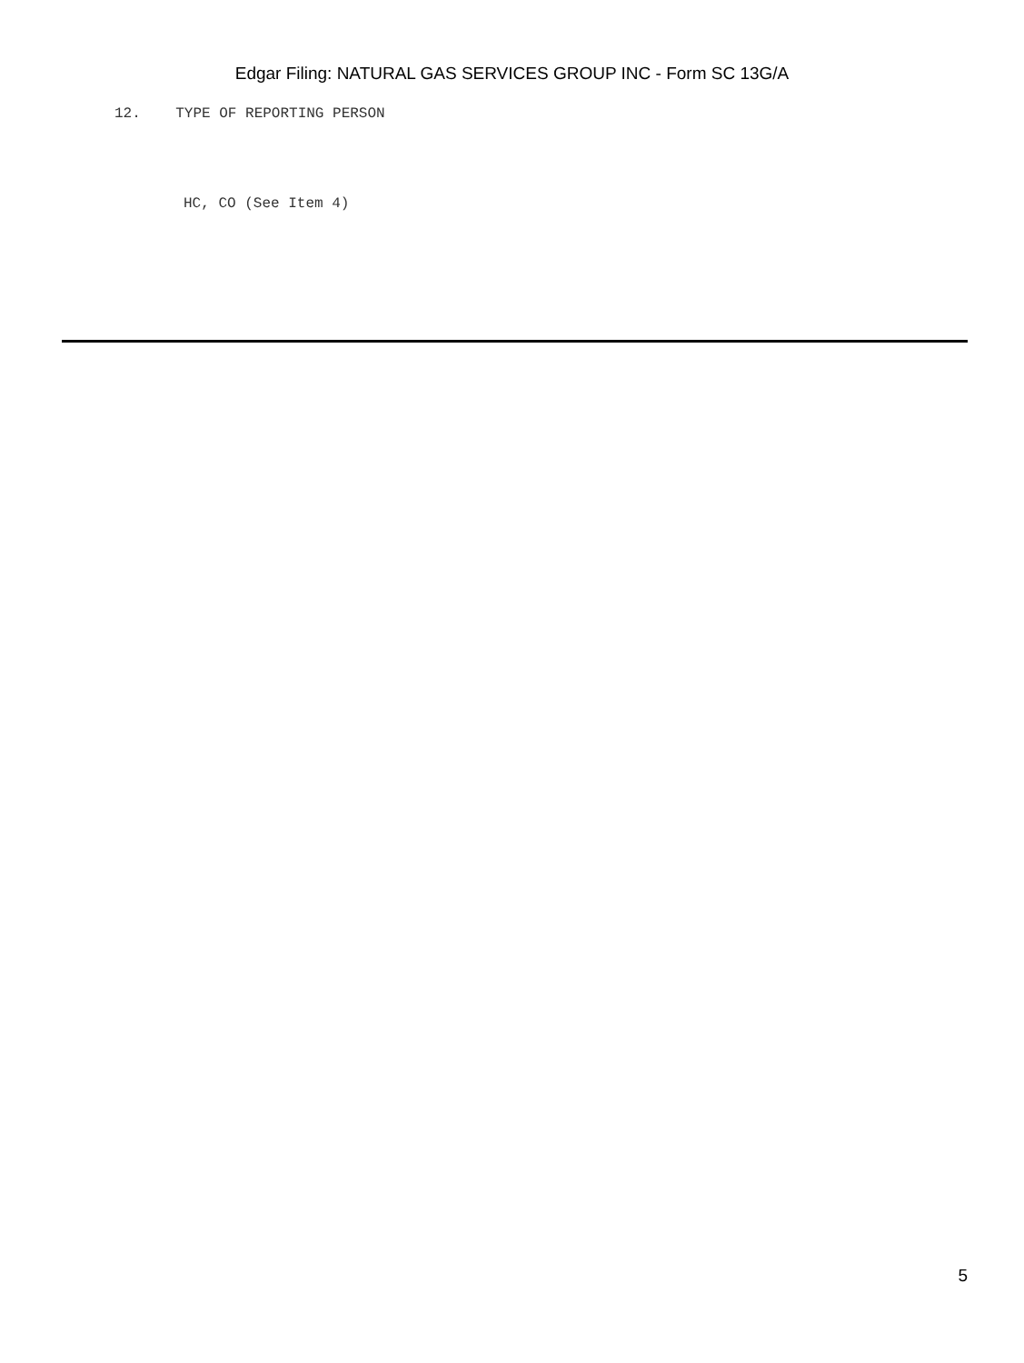Edgar Filing: NATURAL GAS SERVICES GROUP INC - Form SC 13G/A
12. TYPE OF REPORTING PERSON
HC, CO (See Item 4)
5